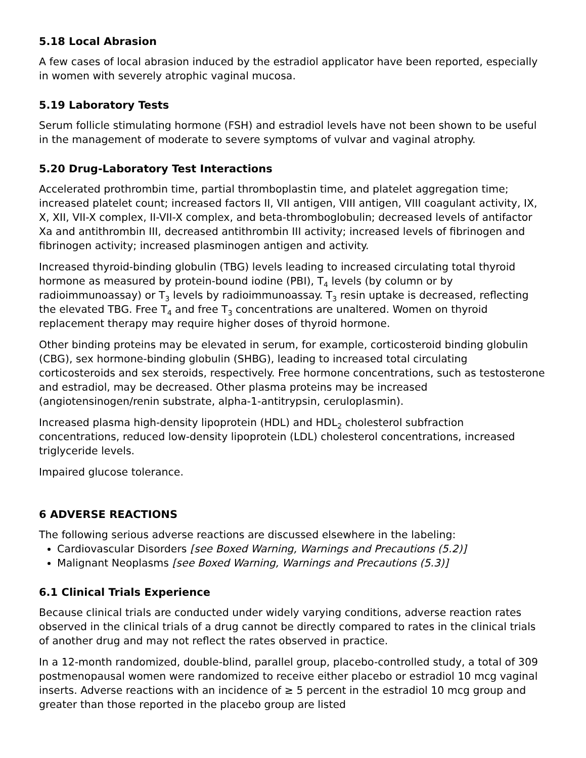5.18 Local Abrasion
A few cases of local abrasion induced by the estradiol applicator have been reported, especially in women with severely atrophic vaginal mucosa.
5.19 Laboratory Tests
Serum follicle stimulating hormone (FSH) and estradiol levels have not been shown to be useful in the management of moderate to severe symptoms of vulvar and vaginal atrophy.
5.20 Drug-Laboratory Test Interactions
Accelerated prothrombin time, partial thromboplastin time, and platelet aggregation time; increased platelet count; increased factors II, VII antigen, VIII antigen, VIII coagulant activity, IX, X, XII, VII-X complex, II-VII-X complex, and beta-thromboglobulin; decreased levels of antifactor Xa and antithrombin III, decreased antithrombin III activity; increased levels of fibrinogen and fibrinogen activity; increased plasminogen antigen and activity.
Increased thyroid-binding globulin (TBG) levels leading to increased circulating total thyroid hormone as measured by protein-bound iodine (PBI), T<sub>4</sub> levels (by column or by radioimmunoassay) or T<sub>3</sub> levels by radioimmunoassay. T<sub>3</sub> resin uptake is decreased, reflecting the elevated TBG. Free T<sub>4</sub> and free T<sub>3</sub> concentrations are unaltered. Women on thyroid replacement therapy may require higher doses of thyroid hormone.
Other binding proteins may be elevated in serum, for example, corticosteroid binding globulin (CBG), sex hormone-binding globulin (SHBG), leading to increased total circulating corticosteroids and sex steroids, respectively. Free hormone concentrations, such as testosterone and estradiol, may be decreased. Other plasma proteins may be increased (angiotensinogen/renin substrate, alpha-1-antitrypsin, ceruloplasmin).
Increased plasma high-density lipoprotein (HDL) and HDL<sub>2</sub> cholesterol subfraction concentrations, reduced low-density lipoprotein (LDL) cholesterol concentrations, increased triglyceride levels.
Impaired glucose tolerance.
6 ADVERSE REACTIONS
The following serious adverse reactions are discussed elsewhere in the labeling:
Cardiovascular Disorders [see Boxed Warning, Warnings and Precautions (5.2)]
Malignant Neoplasms [see Boxed Warning, Warnings and Precautions (5.3)]
6.1 Clinical Trials Experience
Because clinical trials are conducted under widely varying conditions, adverse reaction rates observed in the clinical trials of a drug cannot be directly compared to rates in the clinical trials of another drug and may not reflect the rates observed in practice.
In a 12-month randomized, double-blind, parallel group, placebo-controlled study, a total of 309 postmenopausal women were randomized to receive either placebo or estradiol 10 mcg vaginal inserts. Adverse reactions with an incidence of ≥ 5 percent in the estradiol 10 mcg group and greater than those reported in the placebo group are listed